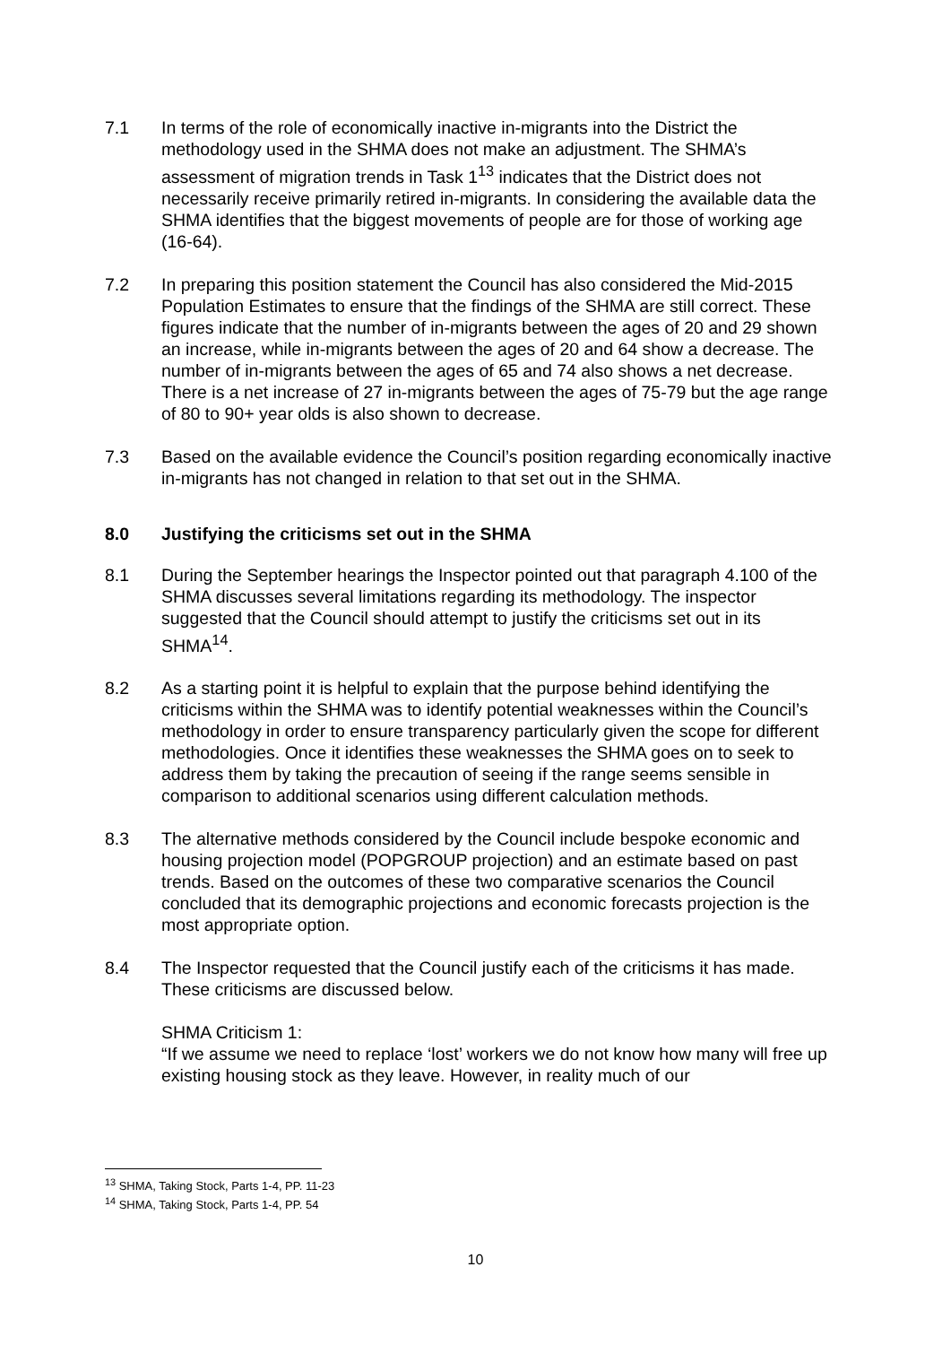7.1 In terms of the role of economically inactive in-migrants into the District the methodology used in the SHMA does not make an adjustment. The SHMA’s assessment of migration trends in Task 1<sup>13</sup> indicates that the District does not necessarily receive primarily retired in-migrants. In considering the available data the SHMA identifies that the biggest movements of people are for those of working age (16-64).
7.2 In preparing this position statement the Council has also considered the Mid-2015 Population Estimates to ensure that the findings of the SHMA are still correct. These figures indicate that the number of in-migrants between the ages of 20 and 29 shown an increase, while in-migrants between the ages of 20 and 64 show a decrease. The number of in-migrants between the ages of 65 and 74 also shows a net decrease. There is a net increase of 27 in-migrants between the ages of 75-79 but the age range of 80 to 90+ year olds is also shown to decrease.
7.3 Based on the available evidence the Council’s position regarding economically inactive in-migrants has not changed in relation to that set out in the SHMA.
8.0 Justifying the criticisms set out in the SHMA
8.1 During the September hearings the Inspector pointed out that paragraph 4.100 of the SHMA discusses several limitations regarding its methodology. The inspector suggested that the Council should attempt to justify the criticisms set out in its SHMA<sup>14</sup>.
8.2 As a starting point it is helpful to explain that the purpose behind identifying the criticisms within the SHMA was to identify potential weaknesses within the Council’s methodology in order to ensure transparency particularly given the scope for different methodologies. Once it identifies these weaknesses the SHMA goes on to seek to address them by taking the precaution of seeing if the range seems sensible in comparison to additional scenarios using different calculation methods.
8.3 The alternative methods considered by the Council include bespoke economic and housing projection model (POPGROUP projection) and an estimate based on past trends. Based on the outcomes of these two comparative scenarios the Council concluded that its demographic projections and economic forecasts projection is the most appropriate option.
8.4 The Inspector requested that the Council justify each of the criticisms it has made. These criticisms are discussed below.
SHMA Criticism 1:
“If we assume we need to replace ‘lost’ workers we do not know how many will free up existing housing stock as they leave. However, in reality much of our
<sup>13</sup> SHMA, Taking Stock, Parts 1-4, PP. 11-23
<sup>14</sup> SHMA, Taking Stock, Parts 1-4, PP. 54
10